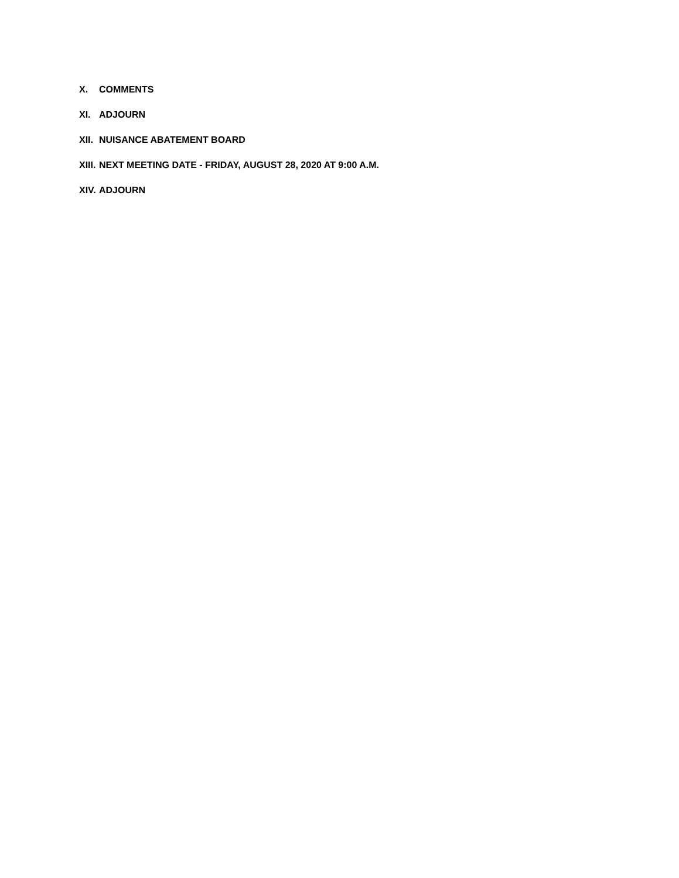X. COMMENTS
XI. ADJOURN
XII. NUISANCE ABATEMENT BOARD
XIII. NEXT MEETING DATE - FRIDAY, AUGUST 28, 2020 AT 9:00 A.M.
XIV. ADJOURN